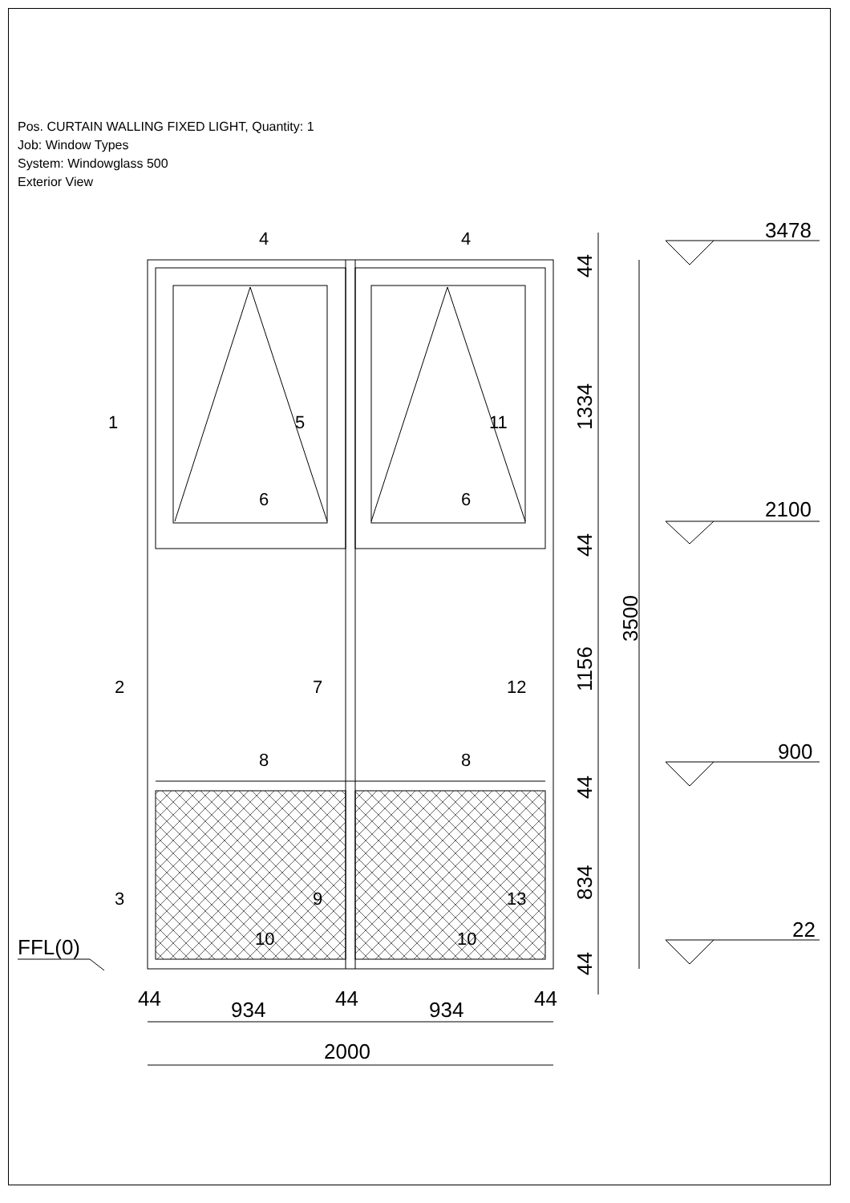Pos. CURTAIN WALLING FIXED LIGHT, Quantity: 1
Job: Window Types
System: Windowglass 500
Exterior View
1
2
3
4
4
5
11
6
6
7
12
8
8
9
13
10
10
44
934
44
934
44
2000
3478
2100
900
22
FFL(0)
44
1334
44
1156
44
834
44
3500